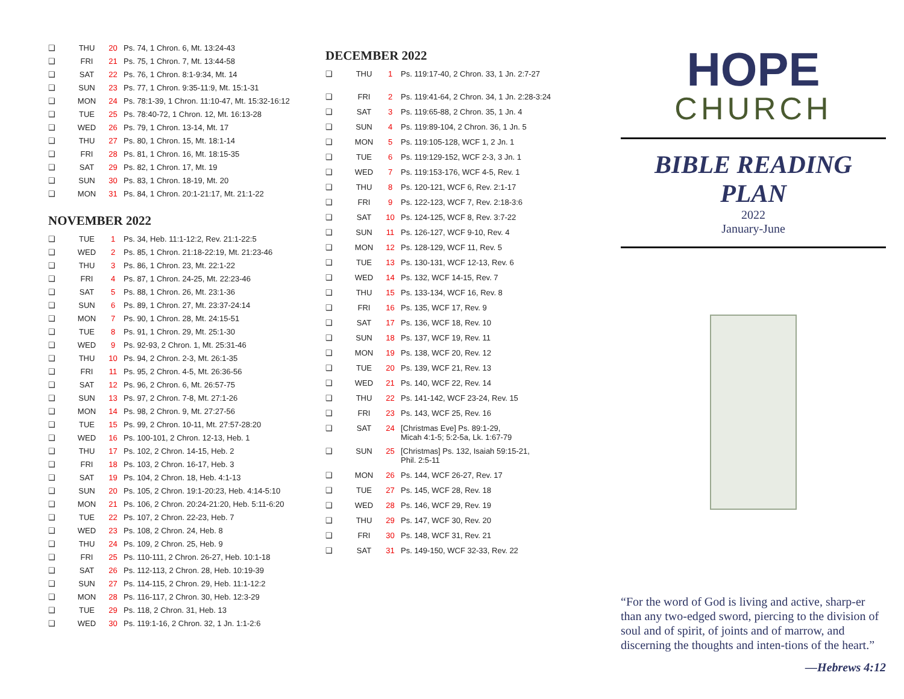| ❑ | THU | 20 | Ps. 74, 1 Chron. 6, Mt. 13:24-43 |
| ❑ | FRI | 21 | Ps. 75, 1 Chron. 7, Mt. 13:44-58 |
| ❑ | SAT | 22 | Ps. 76, 1 Chron. 8:1-9:34, Mt. 14 |
| ❑ | SUN | 23 | Ps. 77, 1 Chron. 9:35-11:9, Mt. 15:1-31 |
| ❑ | MON | 24 | Ps. 78:1-39, 1 Chron. 11:10-47, Mt. 15:32-16:12 |
| ❑ | TUE | 25 | Ps. 78:40-72, 1 Chron. 12, Mt. 16:13-28 |
| ❑ | WED | 26 | Ps. 79, 1 Chron. 13-14, Mt. 17 |
| ❑ | THU | 27 | Ps. 80, 1 Chron. 15, Mt. 18:1-14 |
| ❑ | FRI | 28 | Ps. 81, 1 Chron. 16, Mt. 18:15-35 |
| ❑ | SAT | 29 | Ps. 82, 1 Chron. 17, Mt. 19 |
| ❑ | SUN | 30 | Ps. 83, 1 Chron. 18-19, Mt. 20 |
| ❑ | MON | 31 | Ps. 84, 1 Chron. 20:1-21:17, Mt. 21:1-22 |
NOVEMBER 2022
| ❑ | TUE | 1 | Ps. 34, Heb. 11:1-12:2, Rev. 21:1-22:5 |
| ❑ | WED | 2 | Ps. 85, 1 Chron. 21:18-22:19, Mt. 21:23-46 |
| ❑ | THU | 3 | Ps. 86, 1 Chron. 23, Mt. 22:1-22 |
| ❑ | FRI | 4 | Ps. 87, 1 Chron. 24-25, Mt. 22:23-46 |
| ❑ | SAT | 5 | Ps. 88, 1 Chron. 26, Mt. 23:1-36 |
| ❑ | SUN | 6 | Ps. 89, 1 Chron. 27, Mt. 23:37-24:14 |
| ❑ | MON | 7 | Ps. 90, 1 Chron. 28, Mt. 24:15-51 |
| ❑ | TUE | 8 | Ps. 91, 1 Chron. 29, Mt. 25:1-30 |
| ❑ | WED | 9 | Ps. 92-93, 2 Chron. 1, Mt. 25:31-46 |
| ❑ | THU | 10 | Ps. 94, 2 Chron. 2-3, Mt. 26:1-35 |
| ❑ | FRI | 11 | Ps. 95, 2 Chron. 4-5, Mt. 26:36-56 |
| ❑ | SAT | 12 | Ps. 96, 2 Chron. 6, Mt. 26:57-75 |
| ❑ | SUN | 13 | Ps. 97, 2 Chron. 7-8, Mt. 27:1-26 |
| ❑ | MON | 14 | Ps. 98, 2 Chron. 9, Mt. 27:27-56 |
| ❑ | TUE | 15 | Ps. 99, 2 Chron. 10-11, Mt. 27:57-28:20 |
| ❑ | WED | 16 | Ps. 100-101, 2 Chron. 12-13, Heb. 1 |
| ❑ | THU | 17 | Ps. 102, 2 Chron. 14-15, Heb. 2 |
| ❑ | FRI | 18 | Ps. 103, 2 Chron. 16-17, Heb. 3 |
| ❑ | SAT | 19 | Ps. 104, 2 Chron. 18, Heb. 4:1-13 |
| ❑ | SUN | 20 | Ps. 105, 2 Chron. 19:1-20:23, Heb. 4:14-5:10 |
| ❑ | MON | 21 | Ps. 106, 2 Chron. 20:24-21:20, Heb. 5:11-6:20 |
| ❑ | TUE | 22 | Ps. 107, 2 Chron. 22-23, Heb. 7 |
| ❑ | WED | 23 | Ps. 108, 2 Chron. 24, Heb. 8 |
| ❑ | THU | 24 | Ps. 109, 2 Chron. 25, Heb. 9 |
| ❑ | FRI | 25 | Ps. 110-111, 2 Chron. 26-27, Heb. 10:1-18 |
| ❑ | SAT | 26 | Ps. 112-113, 2 Chron. 28, Heb. 10:19-39 |
| ❑ | SUN | 27 | Ps. 114-115, 2 Chron. 29, Heb. 11:1-12:2 |
| ❑ | MON | 28 | Ps. 116-117, 2 Chron. 30, Heb. 12:3-29 |
| ❑ | TUE | 29 | Ps. 118, 2 Chron. 31, Heb. 13 |
| ❑ | WED | 30 | Ps. 119:1-16, 2 Chron. 32, 1 Jn. 1:1-2:6 |
DECEMBER 2022
| ❑ | THU | 1 | Ps. 119:17-40, 2 Chron. 33, 1 Jn. 2:7-27 |
| ❑ | FRI | 2 | Ps. 119:41-64, 2 Chron. 34, 1 Jn. 2:28-3:24 |
| ❑ | SAT | 3 | Ps. 119:65-88, 2 Chron. 35, 1 Jn. 4 |
| ❑ | SUN | 4 | Ps. 119:89-104, 2 Chron. 36, 1 Jn. 5 |
| ❑ | MON | 5 | Ps. 119:105-128, WCF 1, 2 Jn. 1 |
| ❑ | TUE | 6 | Ps. 119:129-152, WCF 2-3, 3 Jn. 1 |
| ❑ | WED | 7 | Ps. 119:153-176, WCF 4-5, Rev. 1 |
| ❑ | THU | 8 | Ps. 120-121, WCF 6, Rev. 2:1-17 |
| ❑ | FRI | 9 | Ps. 122-123, WCF 7, Rev. 2:18-3:6 |
| ❑ | SAT | 10 | Ps. 124-125, WCF 8, Rev. 3:7-22 |
| ❑ | SUN | 11 | Ps. 126-127, WCF 9-10, Rev. 4 |
| ❑ | MON | 12 | Ps. 128-129, WCF 11, Rev. 5 |
| ❑ | TUE | 13 | Ps. 130-131, WCF 12-13, Rev. 6 |
| ❑ | WED | 14 | Ps. 132, WCF 14-15, Rev. 7 |
| ❑ | THU | 15 | Ps. 133-134, WCF 16, Rev. 8 |
| ❑ | FRI | 16 | Ps. 135, WCF 17, Rev. 9 |
| ❑ | SAT | 17 | Ps. 136, WCF 18, Rev. 10 |
| ❑ | SUN | 18 | Ps. 137, WCF 19, Rev. 11 |
| ❑ | MON | 19 | Ps. 138, WCF 20, Rev. 12 |
| ❑ | TUE | 20 | Ps. 139, WCF 21, Rev. 13 |
| ❑ | WED | 21 | Ps. 140, WCF 22, Rev. 14 |
| ❑ | THU | 22 | Ps. 141-142, WCF 23-24, Rev. 15 |
| ❑ | FRI | 23 | Ps. 143, WCF 25, Rev. 16 |
| ❑ | SAT | 24 | [Christmas Eve] Ps. 89:1-29, Micah 4:1-5; 5:2-5a, Lk. 1:67-79 |
| ❑ | SUN | 25 | [Christmas] Ps. 132, Isaiah 59:15-21, Phil. 2:5-11 |
| ❑ | MON | 26 | Ps. 144, WCF 26-27, Rev. 17 |
| ❑ | TUE | 27 | Ps. 145, WCF 28, Rev. 18 |
| ❑ | WED | 28 | Ps. 146, WCF 29, Rev. 19 |
| ❑ | THU | 29 | Ps. 147, WCF 30, Rev. 20 |
| ❑ | FRI | 30 | Ps. 148, WCF 31, Rev. 21 |
| ❑ | SAT | 31 | Ps. 149-150, WCF 32-33, Rev. 22 |
HOPE
CHURCH
BIBLE READING PLAN
2022
January-June
“For the word of God is living and active, sharp-er than any two-edged sword, piercing to the division of soul and of spirit, of joints and of marrow, and discerning the thoughts and inten-tions of the heart.”
—Hebrews 4:12